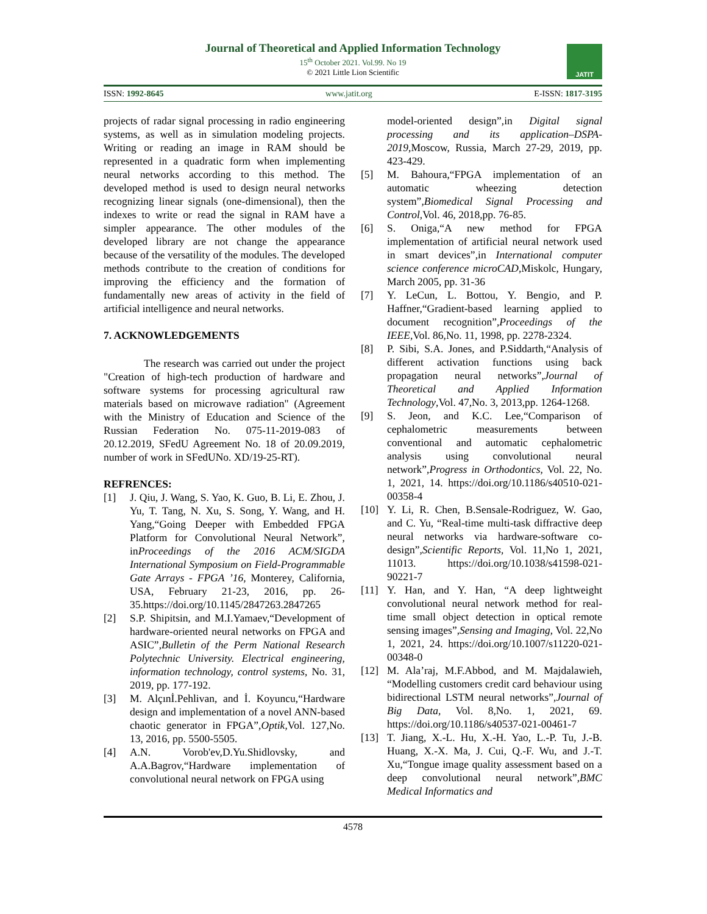Journal of Theoretical and Applied Information Technology
15<sup>th</sup> October 2021. Vol.99. No 19
© 2021 Little Lion Scientific
JATIT
ISSN: 1992-8645 www.jatit.org E-ISSN: 1817-3195
projects of radar signal processing in radio engineering systems, as well as in simulation modeling projects. Writing or reading an image in RAM should be represented in a quadratic form when implementing neural networks according to this method. The developed method is used to design neural networks recognizing linear signals (one-dimensional), then the indexes to write or read the signal in RAM have a simpler appearance. The other modules of the developed library are not change the appearance because of the versatility of the modules. The developed methods contribute to the creation of conditions for improving the efficiency and the formation of fundamentally new areas of activity in the field of artificial intelligence and neural networks.
7. ACKNOWLEDGEMENTS
The research was carried out under the project "Creation of high-tech production of hardware and software systems for processing agricultural raw materials based on microwave radiation" (Agreement with the Ministry of Education and Science of the Russian Federation No. 075-11-2019-083 of 20.12.2019, SFedU Agreement No. 18 of 20.09.2019, number of work in SFedUNo. XD/19-25-RT).
REFRENCES:
[1] J. Qiu, J. Wang, S. Yao, K. Guo, B. Li, E. Zhou, J. Yu, T. Tang, N. Xu, S. Song, Y. Wang, and H. Yang,“Going Deeper with Embedded FPGA Platform for Convolutional Neural Network”, inProceedings of the 2016 ACM/SIGDA International Symposium on Field-Programmable Gate Arrays - FPGA ’16, Monterey, California, USA, February 21-23, 2016, pp. 26-35.https://doi.org/10.1145/2847263.2847265
[2] S.P. Shipitsin, and M.I.Yamaev,“Development of hardware-oriented neural networks on FPGA and ASIC”,Bulletin of the Perm National Research Polytechnic University. Electrical engineering, information technology, control systems, No. 31, 2019, pp. 177-192.
[3] M. Alçınİ.Pehlivan, and İ. Koyuncu,“Hardware design and implementation of a novel ANN-based chaotic generator in FPGA”,Optik,Vol. 127,No. 13, 2016, pp. 5500-5505.
[4] A.N. Vorob'ev,D.Yu.Shidlovsky, and A.A.Bagrov,“Hardware implementation of convolutional neural network on FPGA using
model-oriented design”,in Digital signal processing and its application–DSPA-2019,Moscow, Russia, March 27-29, 2019, pp. 423-429.
[5] M. Bahoura,“FPGA implementation of an automatic wheezing detection system”,Biomedical Signal Processing and Control,Vol. 46, 2018,pp. 76-85.
[6] S. Oniga,“A new method for FPGA implementation of artificial neural network used in smart devices”,in International computer science conference microCAD,Miskolc, Hungary, March 2005, pp. 31-36
[7] Y. LeCun, L. Bottou, Y. Bengio, and P. Haffner,“Gradient-based learning applied to document recognition”,Proceedings of the IEEE,Vol. 86,No. 11, 1998, pp. 2278-2324.
[8] P. Sibi, S.A. Jones, and P.Siddarth,“Analysis of different activation functions using back propagation neural networks”,Journal of Theoretical and Applied Information Technology,Vol. 47,No. 3, 2013,pp. 1264-1268.
[9] S. Jeon, and K.C. Lee,“Comparison of cephalometric measurements between conventional and automatic cephalometric analysis using convolutional neural network”,Progress in Orthodontics, Vol. 22, No. 1, 2021, 14. https://doi.org/10.1186/s40510-021-00358-4
[10] Y. Li, R. Chen, B.Sensale-Rodriguez, W. Gao, and C. Yu, “Real-time multi-task diffractive deep neural networks via hardware-software co-design”,Scientific Reports, Vol. 11,No 1, 2021, 11013. https://doi.org/10.1038/s41598-021-90221-7
[11] Y. Han, and Y. Han, “A deep lightweight convolutional neural network method for real-time small object detection in optical remote sensing images”,Sensing and Imaging, Vol. 22,No 1, 2021, 24. https://doi.org/10.1007/s11220-021-00348-0
[12] M. Ala’raj, M.F.Abbod, and M. Majdalawieh, “Modelling customers credit card behaviour using bidirectional LSTM neural networks”,Journal of Big Data, Vol. 8,No. 1, 2021, 69. https://doi.org/10.1186/s40537-021-00461-7
[13] T. Jiang, X.-L. Hu, X.-H. Yao, L.-P. Tu, J.-B. Huang, X.-X. Ma, J. Cui, Q.-F. Wu, and J.-T. Xu,“Tongue image quality assessment based on a deep convolutional neural network”,BMC Medical Informatics and
4578